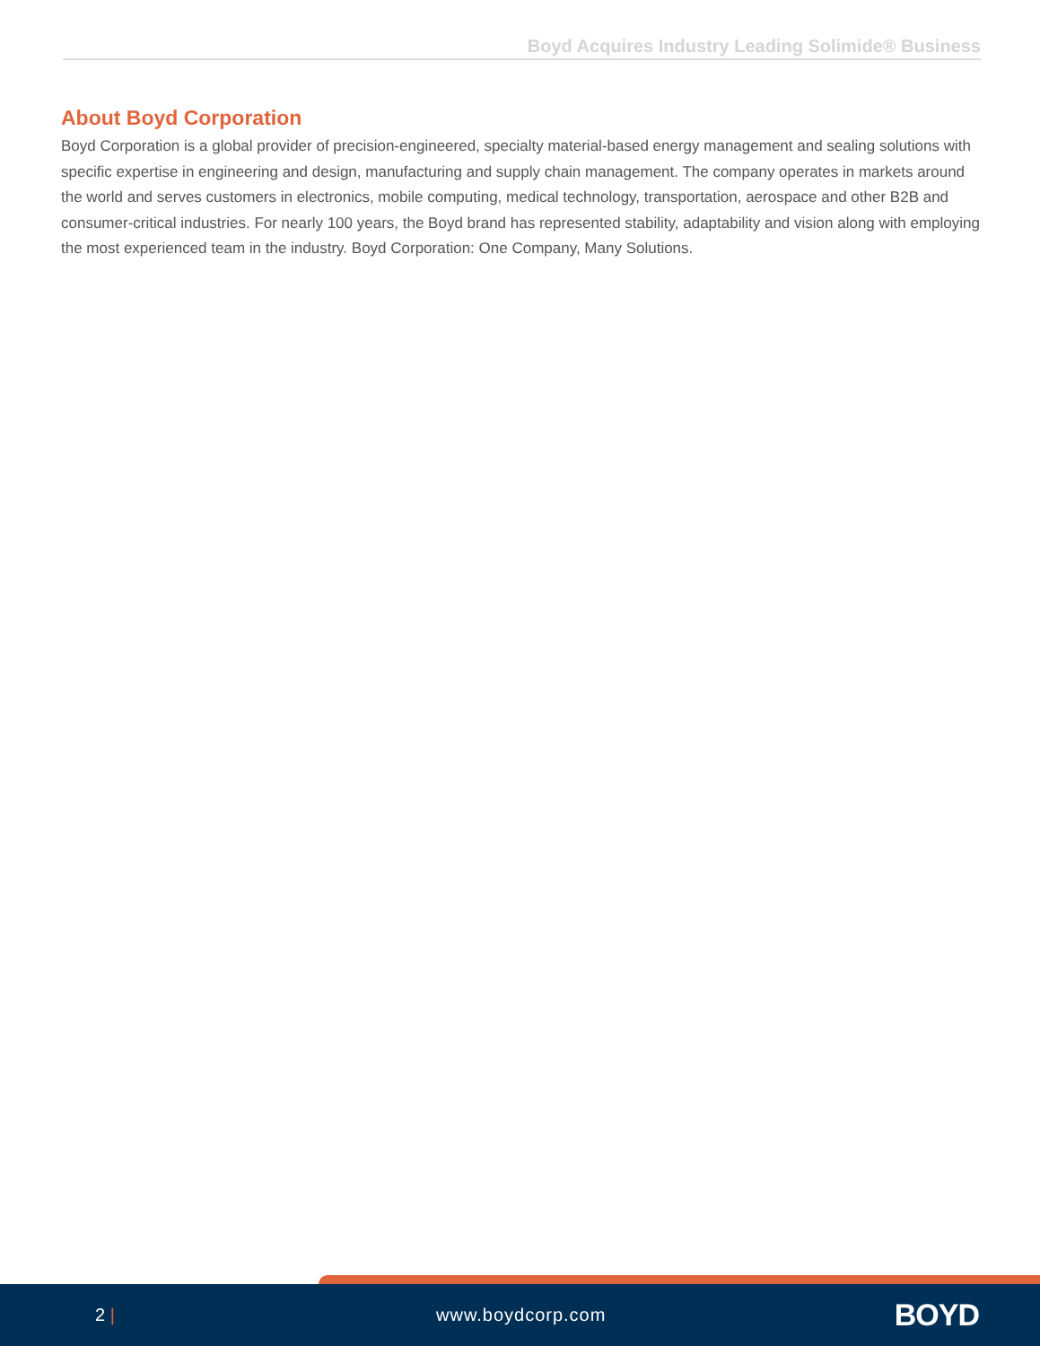Boyd Acquires Industry Leading Solimide® Business
About Boyd Corporation
Boyd Corporation is a global provider of precision-engineered, specialty material-based energy management and sealing solutions with specific expertise in engineering and design, manufacturing and supply chain management. The company operates in markets around the world and serves customers in electronics, mobile computing, medical technology, transportation, aerospace and other B2B and consumer-critical industries. For nearly 100 years, the Boyd brand has represented stability, adaptability and vision along with employing the most experienced team in the industry. Boyd Corporation: One Company, Many Solutions.
2 | www.boydcorp.com
BOYD